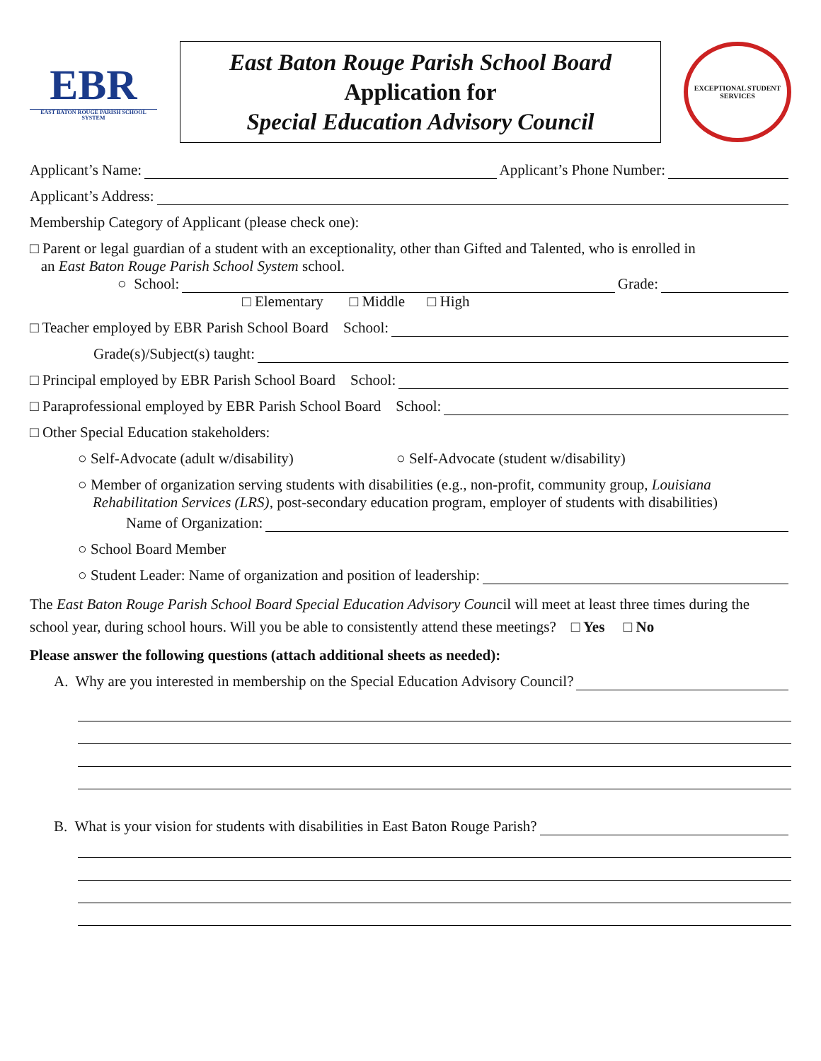EBR
EAST BATON ROUGE PARISH SCHOOL SYSTEM
East Baton Rouge Parish School Board
Application for
Special Education Advisory Council
EXCEPTIONAL STUDENT SERVICES
Applicant’s Name: Applicant’s Phone Number:
Applicant’s Address:
Membership Category of Applicant (please check one):
□ Parent or legal guardian of a student with an exceptionality, other than Gifted and Talented, who is enrolled in
an East Baton Rouge Parish School System school.
○ School: Grade:
□ Elementary □ Middle □ High
□ Teacher employed by EBR Parish School Board School:
Grade(s)/Subject(s) taught:
□ Principal employed by EBR Parish School Board School:
□ Paraprofessional employed by EBR Parish School Board School:
□ Other Special Education stakeholders:
○ Self-Advocate (adult w/disability) ○ Self-Advocate (student w/disability)
○ Member of organization serving students with disabilities (e.g., non-profit, community group, Louisiana
Rehabilitation Services (LRS), post-secondary education program, employer of students with disabilities)
Name of Organization:
○ School Board Member
○ Student Leader: Name of organization and position of leadership:
The East Baton Rouge Parish School Board Special Education Advisory Council will meet at least three times during the school year, during school hours. Will you be able to consistently attend these meetings? □ Yes □ No
Please answer the following questions (attach additional sheets as needed):
A. Why are you interested in membership on the Special Education Advisory Council?
B. What is your vision for students with disabilities in East Baton Rouge Parish?